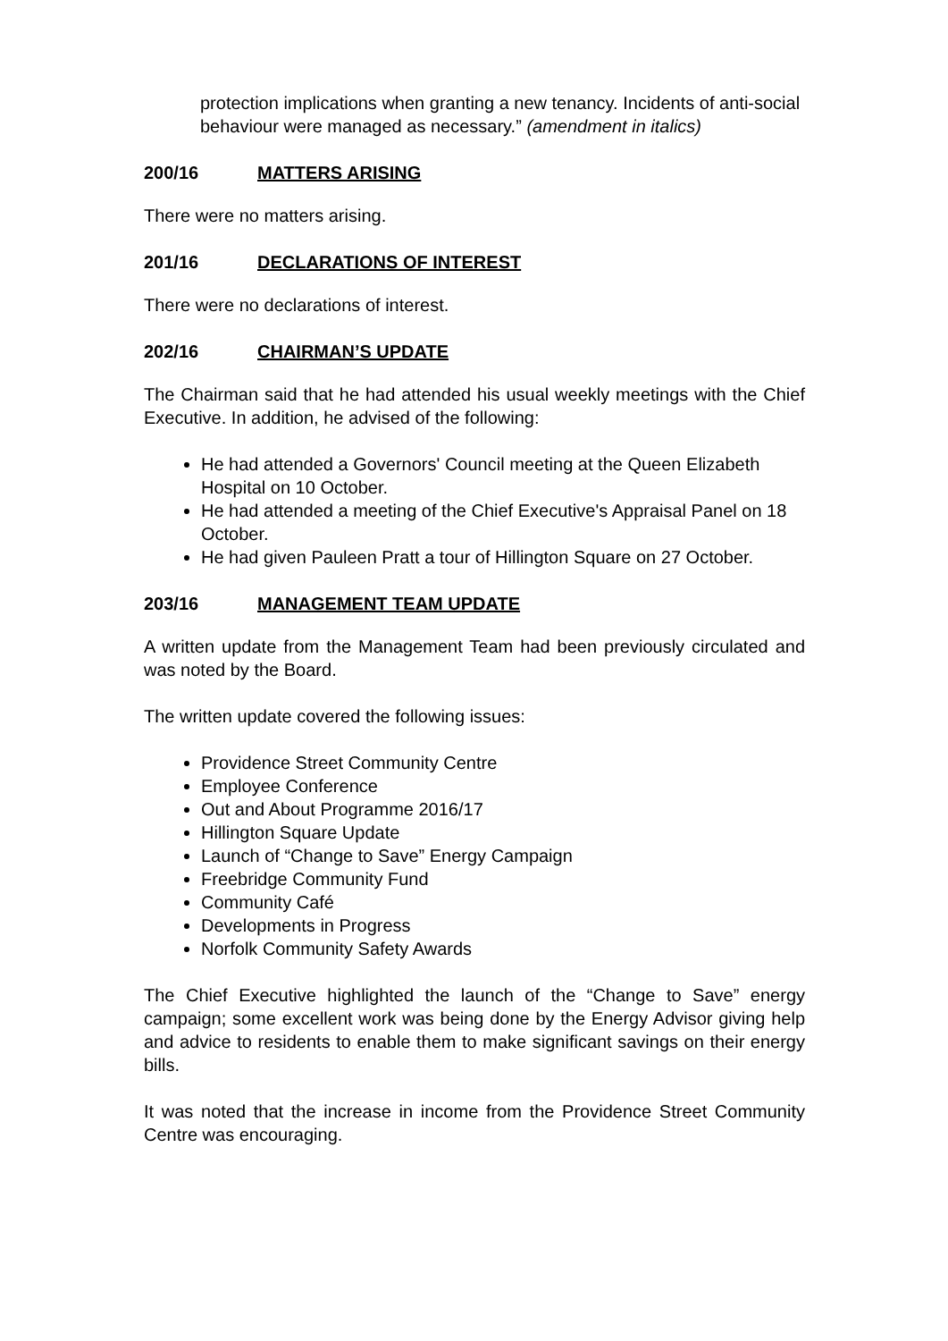protection implications when granting a new tenancy. Incidents of anti-social behaviour were managed as necessary.” (amendment in italics)
200/16 MATTERS ARISING
There were no matters arising.
201/16 DECLARATIONS OF INTEREST
There were no declarations of interest.
202/16 CHAIRMAN’S UPDATE
The Chairman said that he had attended his usual weekly meetings with the Chief Executive. In addition, he advised of the following:
He had attended a Governors' Council meeting at the Queen Elizabeth Hospital on 10 October.
He had attended a meeting of the Chief Executive's Appraisal Panel on 18 October.
He had given Pauleen Pratt a tour of Hillington Square on 27 October.
203/16 MANAGEMENT TEAM UPDATE
A written update from the Management Team had been previously circulated and was noted by the Board.
The written update covered the following issues:
Providence Street Community Centre
Employee Conference
Out and About Programme 2016/17
Hillington Square Update
Launch of “Change to Save” Energy Campaign
Freebridge Community Fund
Community Café
Developments in Progress
Norfolk Community Safety Awards
The Chief Executive highlighted the launch of the “Change to Save” energy campaign; some excellent work was being done by the Energy Advisor giving help and advice to residents to enable them to make significant savings on their energy bills.
It was noted that the increase in income from the Providence Street Community Centre was encouraging.